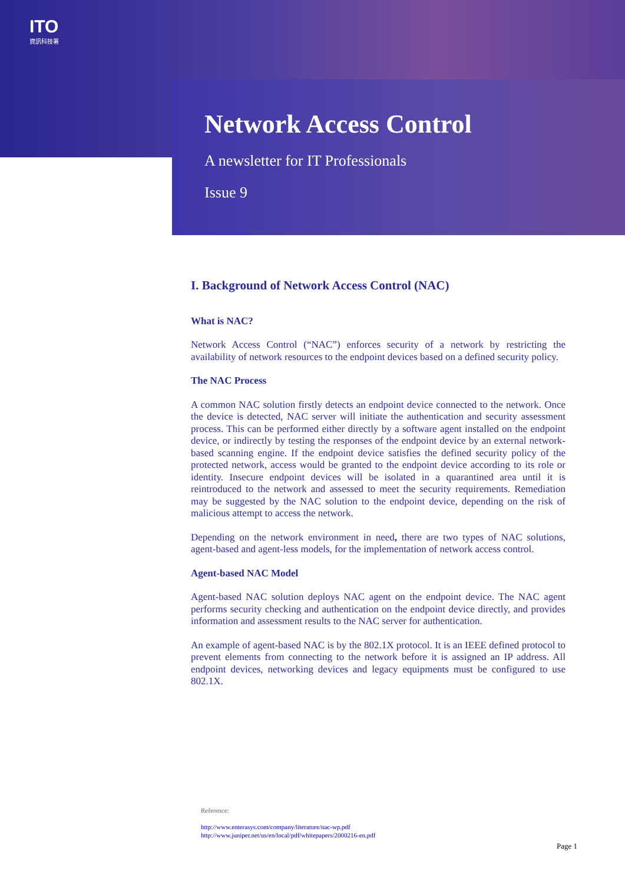ITO
資訊科技署
Network Access Control
A newsletter for IT Professionals
Issue 9
I. Background of Network Access Control (NAC)
What is NAC?
Network Access Control (“NAC”) enforces security of a network by restricting the availability of network resources to the endpoint devices based on a defined security policy.
The NAC Process
A common NAC solution firstly detects an endpoint device connected to the network. Once the device is detected, NAC server will initiate the authentication and security assessment process. This can be performed either directly by a software agent installed on the endpoint device, or indirectly by testing the responses of the endpoint device by an external network-based scanning engine. If the endpoint device satisfies the defined security policy of the protected network, access would be granted to the endpoint device according to its role or identity. Insecure endpoint devices will be isolated in a quarantined area until it is reintroduced to the network and assessed to meet the security requirements. Remediation may be suggested by the NAC solution to the endpoint device, depending on the risk of malicious attempt to access the network.
Depending on the network environment in need, there are two types of NAC solutions, agent-based and agent-less models, for the implementation of network access control.
Agent-based NAC Model
Agent-based NAC solution deploys NAC agent on the endpoint device. The NAC agent performs security checking and authentication on the endpoint device directly, and provides information and assessment results to the NAC server for authentication.
An example of agent-based NAC is by the 802.1X protocol. It is an IEEE defined protocol to prevent elements from connecting to the network before it is assigned an IP address. All endpoint devices, networking devices and legacy equipments must be configured to use 802.1X.
Reference:
http://www.enterasys.com/company/literature/nac-wp.pdf
http://www.juniper.net/us/en/local/pdf/whitepapers/2000216-en.pdf
Page 1